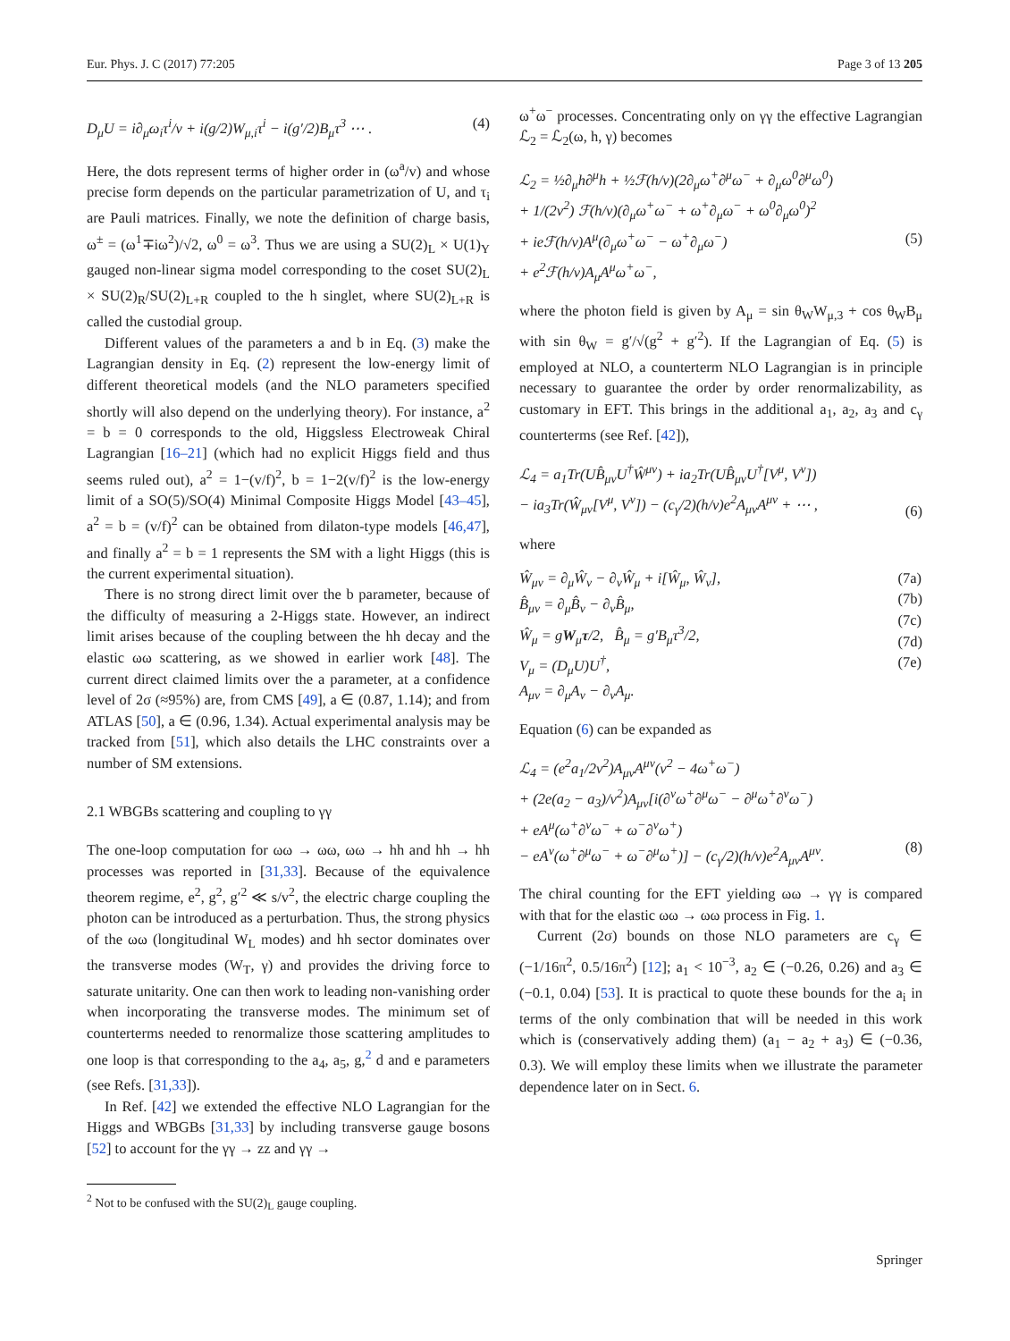Eur. Phys. J. C (2017) 77:205 Page 3 of 13 205
D<sub>μ</sub>U = i∂<sub>μ</sub>ω<sub>i</sub>τ<sup>i</sup>/v + i(g/2)W<sub>μ,i</sub>τ<sup>i</sup> − i(g′/2)B<sub>μ</sub>τ<sup>3</sup> ⋯ . (4)
Here, the dots represent terms of higher order in (ω<sup>a</sup>/v) and whose precise form depends on the particular parametrization of U, and τ<sub>i</sub> are Pauli matrices. Finally, we note the definition of charge basis, ω<sup>±</sup> = (ω<sup>1</sup>∓iω<sup>2</sup>)/√2, ω<sup>0</sup> = ω<sup>3</sup>. Thus we are using a SU(2)<sub>L</sub> × U(1)<sub>Y</sub> gauged non-linear sigma model corresponding to the coset SU(2)<sub>L</sub> × SU(2)<sub>R</sub>/SU(2)<sub>L+R</sub> coupled to the h singlet, where SU(2)<sub>L+R</sub> is called the custodial group.
Different values of the parameters a and b in Eq. (3) make the Lagrangian density in Eq. (2) represent the low-energy limit of different theoretical models (and the NLO parameters specified shortly will also depend on the underlying theory). For instance, a<sup>2</sup> = b = 0 corresponds to the old, Higgsless Electroweak Chiral Lagrangian [16–21] (which had no explicit Higgs field and thus seems ruled out), a<sup>2</sup> = 1−(v/f)<sup>2</sup>, b = 1−2(v/f)<sup>2</sup> is the low-energy limit of a SO(5)/SO(4) Minimal Composite Higgs Model [43–45], a<sup>2</sup> = b = (v/f)<sup>2</sup> can be obtained from dilaton-type models [46,47], and finally a<sup>2</sup> = b = 1 represents the SM with a light Higgs (this is the current experimental situation).
There is no strong direct limit over the b parameter, because of the difficulty of measuring a 2-Higgs state. However, an indirect limit arises because of the coupling between the hh decay and the elastic ωω scattering, as we showed in earlier work [48]. The current direct claimed limits over the a parameter, at a confidence level of 2σ (≈95%) are, from CMS [49], a ∈ (0.87, 1.14); and from ATLAS [50], a ∈ (0.96, 1.34). Actual experimental analysis may be tracked from [51], which also details the LHC constraints over a number of SM extensions.
2.1 WBGBs scattering and coupling to γγ
The one-loop computation for ωω → ωω, ωω → hh and hh → hh processes was reported in [31,33]. Because of the equivalence theorem regime, e<sup>2</sup>, g<sup>2</sup>, g′<sup>2</sup> ≪ s/v<sup>2</sup>, the electric charge coupling the photon can be introduced as a perturbation. Thus, the strong physics of the ωω (longitudinal W<sub>L</sub> modes) and hh sector dominates over the transverse modes (W<sub>T</sub>, γ) and provides the driving force to saturate unitarity. One can then work to leading non-vanishing order when incorporating the transverse modes. The minimum set of counterterms needed to renormalize those scattering amplitudes to one loop is that corresponding to the a<sub>4</sub>, a<sub>5</sub>, g,<sup>2</sup> d and e parameters (see Refs. [31,33]).
In Ref. [42] we extended the effective NLO Lagrangian for the Higgs and WBGBs [31,33] by including transverse gauge bosons [52] to account for the γγ → zz and γγ →
<sup>2</sup> Not to be confused with the SU(2)<sub>L</sub> gauge coupling.
ω<sup>+</sup>ω<sup>−</sup> processes. Concentrating only on γγ the effective Lagrangian ℒ<sub>2</sub> = ℒ<sub>2</sub>(ω, h, γ) becomes
ℒ<sub>2</sub> = ½∂<sub>μ</sub>h∂<sup>μ</sup>h + ½ℱ(h/v)(2∂<sub>μ</sub>ω<sup>+</sup>∂<sup>μ</sup>ω<sup>−</sup> + ∂<sub>μ</sub>ω<sup>0</sup>∂<sup>μ</sup>ω<sup>0</sup>)
+ 1/(2v<sup>2</sup>) ℱ(h/v)(∂<sub>μ</sub>ω<sup>+</sup>ω<sup>−</sup> + ω<sup>+</sup>∂<sub>μ</sub>ω<sup>−</sup> + ω<sup>0</sup>∂<sub>μ</sub>ω<sup>0</sup>)<sup>2</sup>
+ ieℱ(h/v)A<sup>μ</sup>(∂<sub>μ</sub>ω<sup>+</sup>ω<sup>−</sup> − ω<sup>+</sup>∂<sub>μ</sub>ω<sup>−</sup>)
+ e<sup>2</sup>ℱ(h/v)A<sub>μ</sub>A<sup>μ</sup>ω<sup>+</sup>ω<sup>−</sup>,
(5)
where the photon field is given by A<sub>μ</sub> = sin θ<sub>W</sub>W<sub>μ,3</sub> + cos θ<sub>W</sub>B<sub>μ</sub> with sin θ<sub>W</sub> = g′/√(g<sup>2</sup> + g′<sup>2</sup>). If the Lagrangian of Eq. (5) is employed at NLO, a counterterm NLO Lagrangian is in principle necessary to guarantee the order by order renormalizability, as customary in EFT. This brings in the additional a<sub>1</sub>, a<sub>2</sub>, a<sub>3</sub> and c<sub>γ</sub> counterterms (see Ref. [42]),
ℒ<sub>4</sub> = a<sub>1</sub>Tr(UB̂<sub>μν</sub>U<sup>†</sup>Ŵ<sup>μν</sup>) + ia<sub>2</sub>Tr(UB̂<sub>μν</sub>U<sup>†</sup>[V<sup>μ</sup>, V<sup>ν</sup>])
− ia<sub>3</sub>Tr(Ŵ<sub>μν</sub>[V<sup>μ</sup>, V<sup>ν</sup>]) − (c<sub>γ</sub>/2)(h/v)e<sup>2</sup>A<sub>μν</sub>A<sup>μν</sup> + ⋯ ,
(6)
where
Ŵ<sub>μν</sub> = ∂<sub>μ</sub>Ŵ<sub>ν</sub> − ∂<sub>ν</sub>Ŵ<sub>μ</sub> + i[Ŵ<sub>μ</sub>, Ŵ<sub>ν</sub>],
B̂<sub>μν</sub> = ∂<sub>μ</sub>B̂<sub>ν</sub> − ∂<sub>ν</sub>B̂<sub>μ</sub>,
Ŵ<sub>μ</sub> = gW<sub>μ</sub>τ/2, B̂<sub>μ</sub> = g′B<sub>μ</sub>τ<sup>3</sup>/2,
V<sub>μ</sub> = (D<sub>μ</sub>U)U<sup>†</sup>,
A<sub>μν</sub> = ∂<sub>μ</sub>A<sub>ν</sub> − ∂<sub>ν</sub>A<sub>μ</sub>. (7a)
(7b)
(7c)
(7d)
(7e)
Equation (6) can be expanded as
ℒ<sub>4</sub> = (e<sup>2</sup>a<sub>1</sub>/2v<sup>2</sup>)A<sub>μν</sub>A<sup>μν</sup>(v<sup>2</sup> − 4ω<sup>+</sup>ω<sup>−</sup>)
+ (2e(a<sub>2</sub> − a<sub>3</sub>)/v<sup>2</sup>)A<sub>μν</sub>[i(∂<sup>ν</sup>ω<sup>+</sup>∂<sup>μ</sup>ω<sup>−</sup> − ∂<sup>μ</sup>ω<sup>+</sup>∂<sup>ν</sup>ω<sup>−</sup>)
+ eA<sup>μ</sup>(ω<sup>+</sup>∂<sup>ν</sup>ω<sup>−</sup> + ω<sup>−</sup>∂<sup>ν</sup>ω<sup>+</sup>)
− eA<sup>ν</sup>(ω<sup>+</sup>∂<sup>μ</sup>ω<sup>−</sup> + ω<sup>−</sup>∂<sup>μ</sup>ω<sup>+</sup>)] − (c<sub>γ</sub>/2)(h/v)e<sup>2</sup>A<sub>μν</sub>A<sup>μν</sup>.
(8)
The chiral counting for the EFT yielding ωω → γγ is compared with that for the elastic ωω → ωω process in Fig. 1.
Current (2σ) bounds on those NLO parameters are c<sub>γ</sub> ∈ (−1/16π<sup>2</sup>, 0.5/16π<sup>2</sup>) [12]; a<sub>1</sub> < 10<sup>−3</sup>, a<sub>2</sub> ∈ (−0.26, 0.26) and a<sub>3</sub> ∈ (−0.1, 0.04) [53]. It is practical to quote these bounds for the a<sub>i</sub> in terms of the only combination that will be needed in this work which is (conservatively adding them) (a<sub>1</sub> − a<sub>2</sub> + a<sub>3</sub>) ∈ (−0.36, 0.3). We will employ these limits when we illustrate the parameter dependence later on in Sect. 6.
Springer